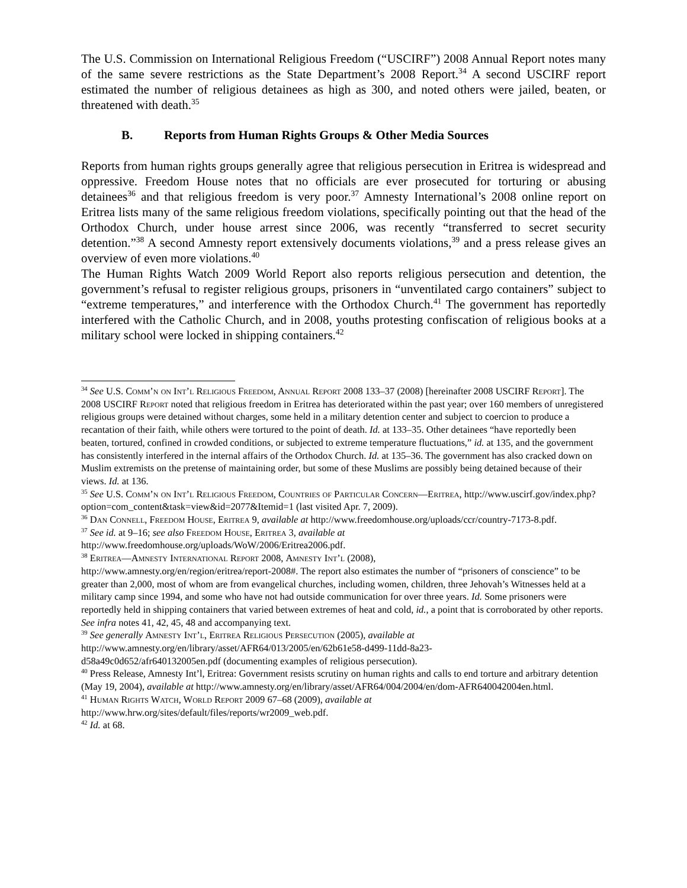The U.S. Commission on International Religious Freedom (“USCIRF”) 2008 Annual Report notes many of the same severe restrictions as the State Department’s 2008 Report.<sup>34</sup> A second USCIRF report estimated the number of religious detainees as high as 300, and noted others were jailed, beaten, or threatened with death.<sup>35</sup>
B. Reports from Human Rights Groups & Other Media Sources
Reports from human rights groups generally agree that religious persecution in Eritrea is widespread and oppressive. Freedom House notes that no officials are ever prosecuted for torturing or abusing detainees<sup>36</sup> and that religious freedom is very poor.<sup>37</sup> Amnesty International’s 2008 online report on Eritrea lists many of the same religious freedom violations, specifically pointing out that the head of the Orthodox Church, under house arrest since 2006, was recently “transferred to secret security detention.”<sup>38</sup> A second Amnesty report extensively documents violations,<sup>39</sup> and a press release gives an overview of even more violations.<sup>40</sup>
The Human Rights Watch 2009 World Report also reports religious persecution and detention, the government’s refusal to register religious groups, prisoners in “unventilated cargo containers” subject to “extreme temperatures,” and interference with the Orthodox Church.<sup>41</sup> The government has reportedly interfered with the Catholic Church, and in 2008, youths protesting confiscation of religious books at a military school were locked in shipping containers.<sup>42</sup>
<sup>34</sup> See U.S. Comm’n on Int’l Religious Freedom, Annual Report 2008 133–37 (2008) [hereinafter 2008 USCIRF Report]. The 2008 USCIRF Report noted that religious freedom in Eritrea has deteriorated within the past year; over 160 members of unregistered religious groups were detained without charges, some held in a military detention center and subject to coercion to produce a recantation of their faith, while others were tortured to the point of death. Id. at 133–35. Other detainees “have reportedly been beaten, tortured, confined in crowded conditions, or subjected to extreme temperature fluctuations,” id. at 135, and the government has consistently interfered in the internal affairs of the Orthodox Church. Id. at 135–36. The government has also cracked down on Muslim extremists on the pretense of maintaining order, but some of these Muslims are possibly being detained because of their views. Id. at 136.
<sup>35</sup> See U.S. Comm’n on Int’l Religious Freedom, Countries of Particular Concern—Eritrea, http://www.uscirf.gov/index.php?option=com_content&task=view&id=2077&Itemid=1 (last visited Apr. 7, 2009).
<sup>36</sup> Dan Connell, Freedom House, Eritrea 9, available at http://www.freedomhouse.org/uploads/ccr/country-7173-8.pdf.
<sup>37</sup> See id. at 9–16; see also Freedom House, Eritrea 3, available at
http://www.freedomhouse.org/uploads/WoW/2006/Eritrea2006.pdf.
<sup>38</sup> Eritrea—Amnesty International Report 2008, Amnesty Int’l (2008),
http://www.amnesty.org/en/region/eritrea/report-2008#. The report also estimates the number of “prisoners of conscience” to be greater than 2,000, most of whom are from evangelical churches, including women, children, three Jehovah’s Witnesses held at a military camp since 1994, and some who have not had outside communication for over three years. Id. Some prisoners were reportedly held in shipping containers that varied between extremes of heat and cold, id., a point that is corroborated by other reports. See infra notes 41, 42, 45, 48 and accompanying text.
<sup>39</sup> See generally Amnesty Int’l, Eritrea Religious Persecution (2005), available at
http://www.amnesty.org/en/library/asset/AFR64/013/2005/en/62b61e58-d499-11dd-8a23-
d58a49c0d652/afr640132005en.pdf (documenting examples of religious persecution).
<sup>40</sup> Press Release, Amnesty Int’l, Eritrea: Government resists scrutiny on human rights and calls to end torture and arbitrary detention (May 19, 2004), available at http://www.amnesty.org/en/library/asset/AFR64/004/2004/en/dom-AFR640042004en.html.
<sup>41</sup> Human Rights Watch, World Report 2009 67–68 (2009), available at
http://www.hrw.org/sites/default/files/reports/wr2009_web.pdf.
<sup>42</sup> Id. at 68.